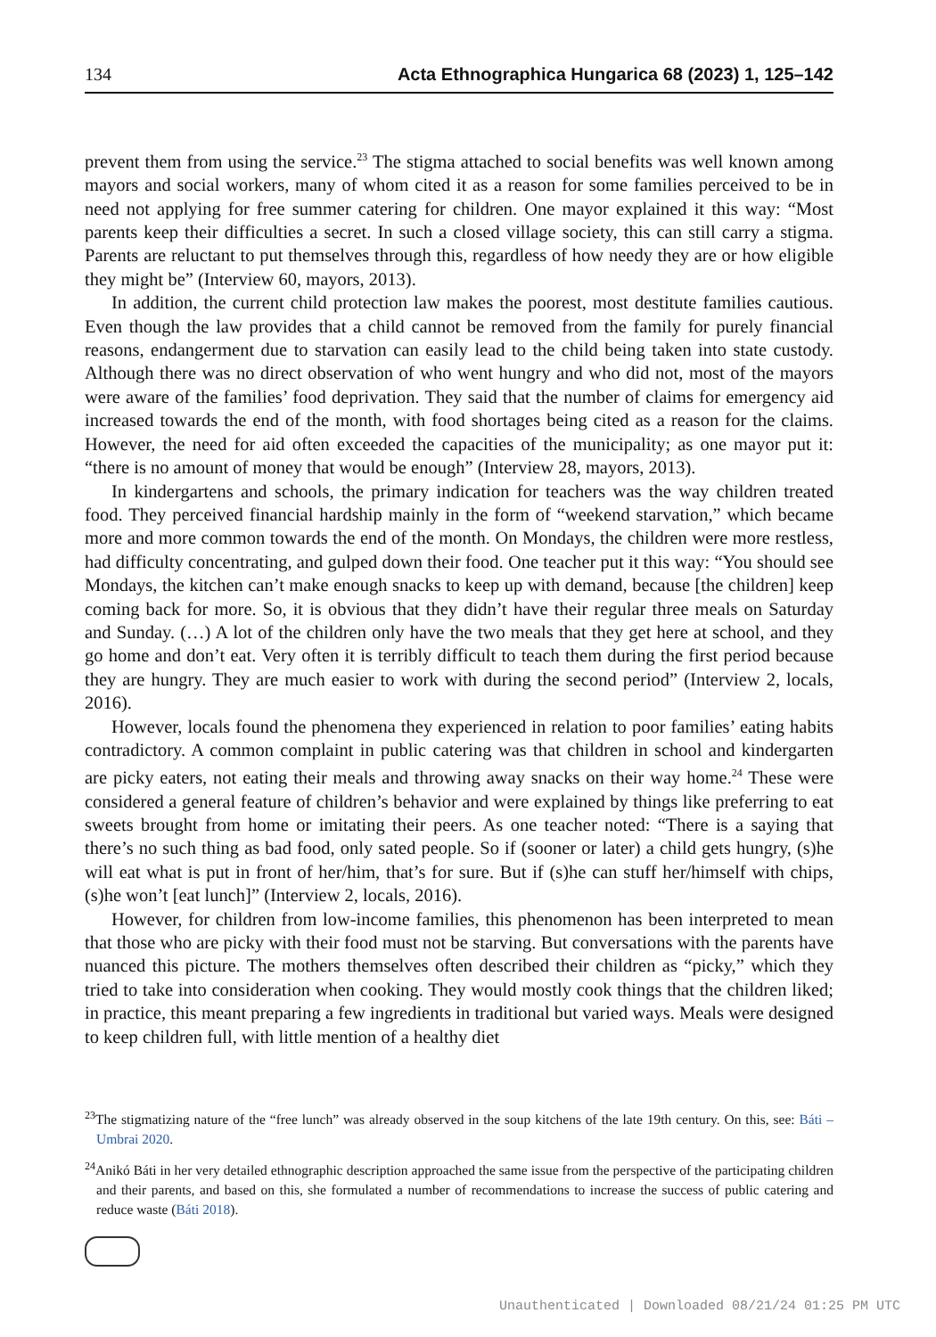134 Acta Ethnographica Hungarica 68 (2023) 1, 125–142
prevent them from using the service.<sup>23</sup> The stigma attached to social benefits was well known among mayors and social workers, many of whom cited it as a reason for some families perceived to be in need not applying for free summer catering for children. One mayor explained it this way: “Most parents keep their difficulties a secret. In such a closed village society, this can still carry a stigma. Parents are reluctant to put themselves through this, regardless of how needy they are or how eligible they might be” (Interview 60, mayors, 2013).
In addition, the current child protection law makes the poorest, most destitute families cautious. Even though the law provides that a child cannot be removed from the family for purely financial reasons, endangerment due to starvation can easily lead to the child being taken into state custody. Although there was no direct observation of who went hungry and who did not, most of the mayors were aware of the families’ food deprivation. They said that the number of claims for emergency aid increased towards the end of the month, with food shortages being cited as a reason for the claims. However, the need for aid often exceeded the capacities of the municipality; as one mayor put it: “there is no amount of money that would be enough” (Interview 28, mayors, 2013).
In kindergartens and schools, the primary indication for teachers was the way children treated food. They perceived financial hardship mainly in the form of “weekend starvation,” which became more and more common towards the end of the month. On Mondays, the children were more restless, had difficulty concentrating, and gulped down their food. One teacher put it this way: “You should see Mondays, the kitchen can’t make enough snacks to keep up with demand, because [the children] keep coming back for more. So, it is obvious that they didn’t have their regular three meals on Saturday and Sunday. (…) A lot of the children only have the two meals that they get here at school, and they go home and don’t eat. Very often it is terribly difficult to teach them during the first period because they are hungry. They are much easier to work with during the second period” (Interview 2, locals, 2016).
However, locals found the phenomena they experienced in relation to poor families’ eating habits contradictory. A common complaint in public catering was that children in school and kindergarten are picky eaters, not eating their meals and throwing away snacks on their way home.<sup>24</sup> These were considered a general feature of children’s behavior and were explained by things like preferring to eat sweets brought from home or imitating their peers. As one teacher noted: “There is a saying that there’s no such thing as bad food, only sated people. So if (sooner or later) a child gets hungry, (s)he will eat what is put in front of her/him, that’s for sure. But if (s)he can stuff her/himself with chips, (s)he won’t [eat lunch]” (Interview 2, locals, 2016).
However, for children from low-income families, this phenomenon has been interpreted to mean that those who are picky with their food must not be starving. But conversations with the parents have nuanced this picture. The mothers themselves often described their children as “picky,” which they tried to take into consideration when cooking. They would mostly cook things that the children liked; in practice, this meant preparing a few ingredients in traditional but varied ways. Meals were designed to keep children full, with little mention of a healthy diet
<sup>23</sup> The stigmatizing nature of the “free lunch” was already observed in the soup kitchens of the late 19th century. On this, see: Báti – Umbrai 2020.
<sup>24</sup> Anikó Báti in her very detailed ethnographic description approached the same issue from the perspective of the participating children and their parents, and based on this, she formulated a number of recommendations to increase the success of public catering and reduce waste (Báti 2018).
Unauthenticated | Downloaded 08/21/24 01:25 PM UTC